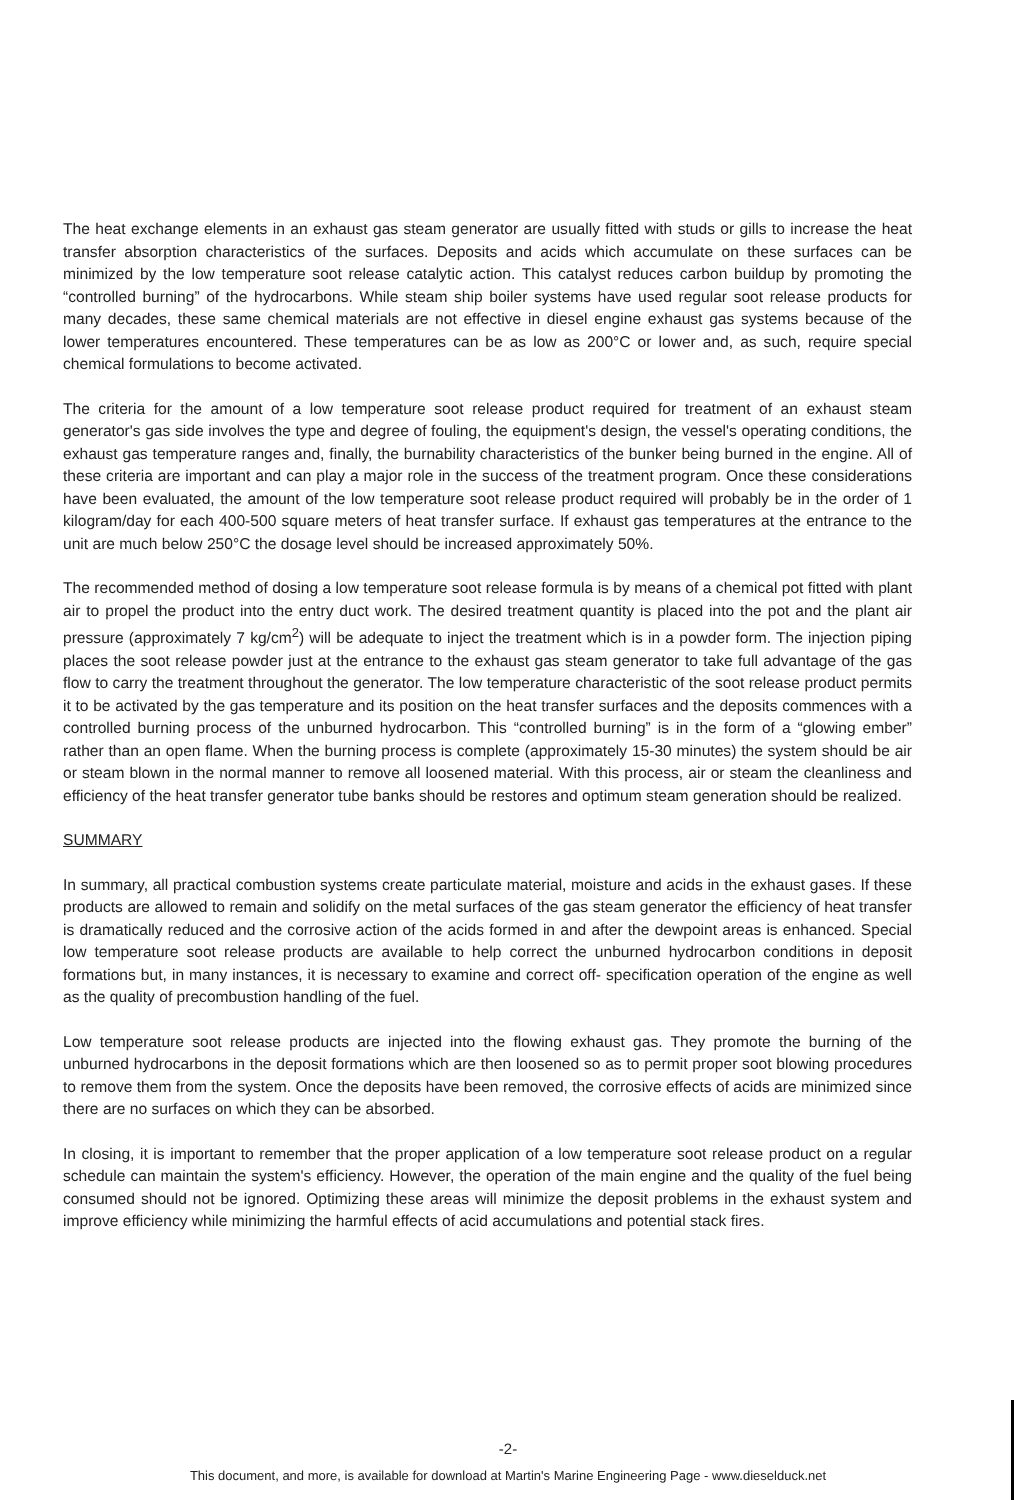The heat exchange elements in an exhaust gas steam generator are usually fitted with studs or gills to increase the heat transfer absorption characteristics of the surfaces. Deposits and acids which accumulate on these surfaces can be minimized by the low temperature soot release catalytic action. This catalyst reduces carbon buildup by promoting the “controlled burning” of the hydrocarbons. While steam ship boiler systems have used regular soot release products for many decades, these same chemical materials are not effective in diesel engine exhaust gas systems because of the lower temperatures encountered. These temperatures can be as low as 200°C or lower and, as such, require special chemical formulations to become activated.
The criteria for the amount of a low temperature soot release product required for treatment of an exhaust steam generator's gas side involves the type and degree of fouling, the equipment's design, the vessel's operating conditions, the exhaust gas temperature ranges and, finally, the burnability characteristics of the bunker being burned in the engine. All of these criteria are important and can play a major role in the success of the treatment program. Once these considerations have been evaluated, the amount of the low temperature soot release product required will probably be in the order of 1 kilogram/day for each 400-500 square meters of heat transfer surface. If exhaust gas temperatures at the entrance to the unit are much below 250°C the dosage level should be increased approximately 50%.
The recommended method of dosing a low temperature soot release formula is by means of a chemical pot fitted with plant air to propel the product into the entry duct work. The desired treatment quantity is placed into the pot and the plant air pressure (approximately 7 kg/cm<sup>2</sup>) will be adequate to inject the treatment which is in a powder form. The injection piping places the soot release powder just at the entrance to the exhaust gas steam generator to take full advantage of the gas flow to carry the treatment throughout the generator. The low temperature characteristic of the soot release product permits it to be activated by the gas temperature and its position on the heat transfer surfaces and the deposits commences with a controlled burning process of the unburned hydrocarbon. This “controlled burning” is in the form of a “glowing ember” rather than an open flame. When the burning process is complete (approximately 15-30 minutes) the system should be air or steam blown in the normal manner to remove all loosened material. With this process, air or steam the cleanliness and efficiency of the heat transfer generator tube banks should be restores and optimum steam generation should be realized.
SUMMARY
In summary, all practical combustion systems create particulate material, moisture and acids in the exhaust gases. If these products are allowed to remain and solidify on the metal surfaces of the gas steam generator the efficiency of heat transfer is dramatically reduced and the corrosive action of the acids formed in and after the dewpoint areas is enhanced. Special low temperature soot release products are available to help correct the unburned hydrocarbon conditions in deposit formations but, in many instances, it is necessary to examine and correct off- specification operation of the engine as well as the quality of precombustion handling of the fuel.
Low temperature soot release products are injected into the flowing exhaust gas. They promote the burning of the unburned hydrocarbons in the deposit formations which are then loosened so as to permit proper soot blowing procedures to remove them from the system. Once the deposits have been removed, the corrosive effects of acids are minimized since there are no surfaces on which they can be absorbed.
In closing, it is important to remember that the proper application of a low temperature soot release product on a regular schedule can maintain the system's efficiency. However, the operation of the main engine and the quality of the fuel being consumed should not be ignored. Optimizing these areas will minimize the deposit problems in the exhaust system and improve efficiency while minimizing the harmful effects of acid accumulations and potential stack fires.
-2-
This document, and more, is available for download at Martin's Marine Engineering Page - www.dieselduck.net